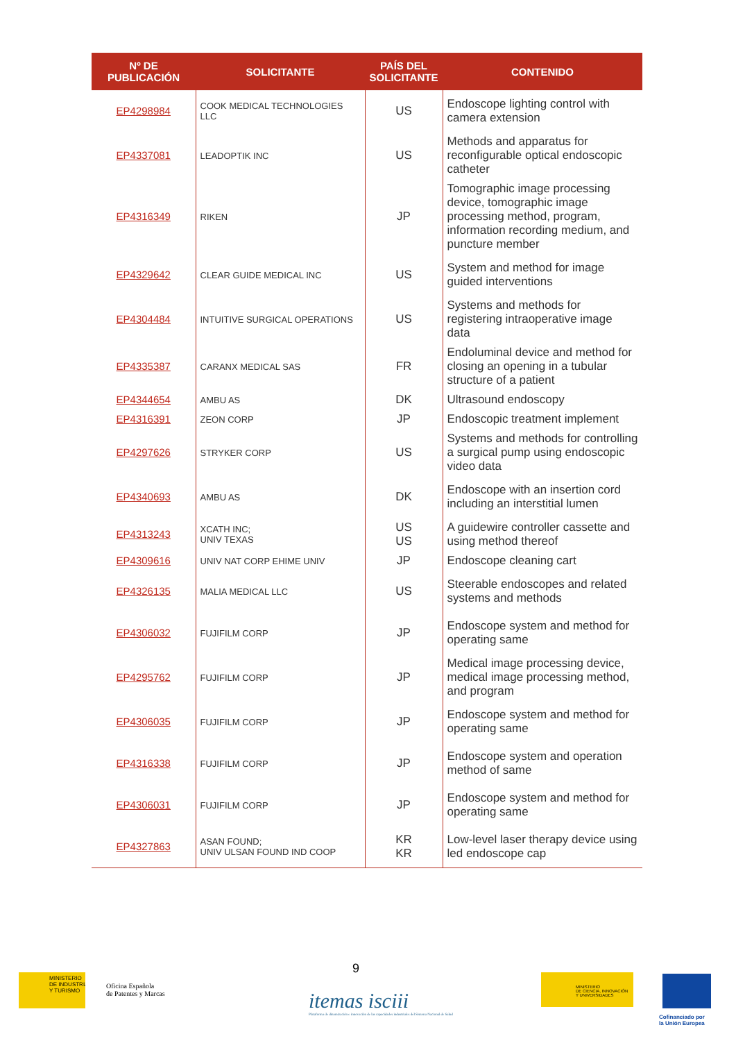| Nº DE PUBLICACIÓN | SOLICITANTE | PAÍS DEL SOLICITANTE | CONTENIDO |
| --- | --- | --- | --- |
| EP4298984 | COOK MEDICAL TECHNOLOGIES LLC | US | Endoscope lighting control with camera extension |
| EP4337081 | LEADOPTIK INC | US | Methods and apparatus for reconfigurable optical endoscopic catheter |
| EP4316349 | RIKEN | JP | Tomographic image processing device, tomographic image processing method, program, information recording medium, and puncture member |
| EP4329642 | CLEAR GUIDE MEDICAL INC | US | System and method for image guided interventions |
| EP4304484 | INTUITIVE SURGICAL OPERATIONS | US | Systems and methods for registering intraoperative image data |
| EP4335387 | CARANX MEDICAL SAS | FR | Endoluminal device and method for closing an opening in a tubular structure of a patient |
| EP4344654 | AMBU AS | DK | Ultrasound endoscopy |
| EP4316391 | ZEON CORP | JP | Endoscopic treatment implement |
| EP4297626 | STRYKER CORP | US | Systems and methods for controlling a surgical pump using endoscopic video data |
| EP4340693 | AMBU AS | DK | Endoscope with an insertion cord including an interstitial lumen |
| EP4313243 | XCATH INC; UNIV TEXAS | US US | A guidewire controller cassette and using method thereof |
| EP4309616 | UNIV NAT CORP EHIME UNIV | JP | Endoscope cleaning cart |
| EP4326135 | MALIA MEDICAL LLC | US | Steerable endoscopes and related systems and methods |
| EP4306032 | FUJIFILM CORP | JP | Endoscope system and method for operating same |
| EP4295762 | FUJIFILM CORP | JP | Medical image processing device, medical image processing method, and program |
| EP4306035 | FUJIFILM CORP | JP | Endoscope system and method for operating same |
| EP4316338 | FUJIFILM CORP | JP | Endoscope system and operation method of same |
| EP4306031 | FUJIFILM CORP | JP | Endoscope system and method for operating same |
| EP4327863 | ASAN FOUND; UNIV ULSAN FOUND IND COOP | KR KR | Low-level laser therapy device using led endoscope cap |
9
MINISTERIO
DE INDUSTRIA
Y TURISMO
Oficina Española
de Patentes y Marcas
itemas isciii
Plataforma de dinamización e innovación de las capacidades industriales del Sistema Nacional de Salud
MINISTERIO
DE CIENCIA, INNOVACIÓN
Y UNIVERSIDADES
Cofinanciado por
la Unión Europea